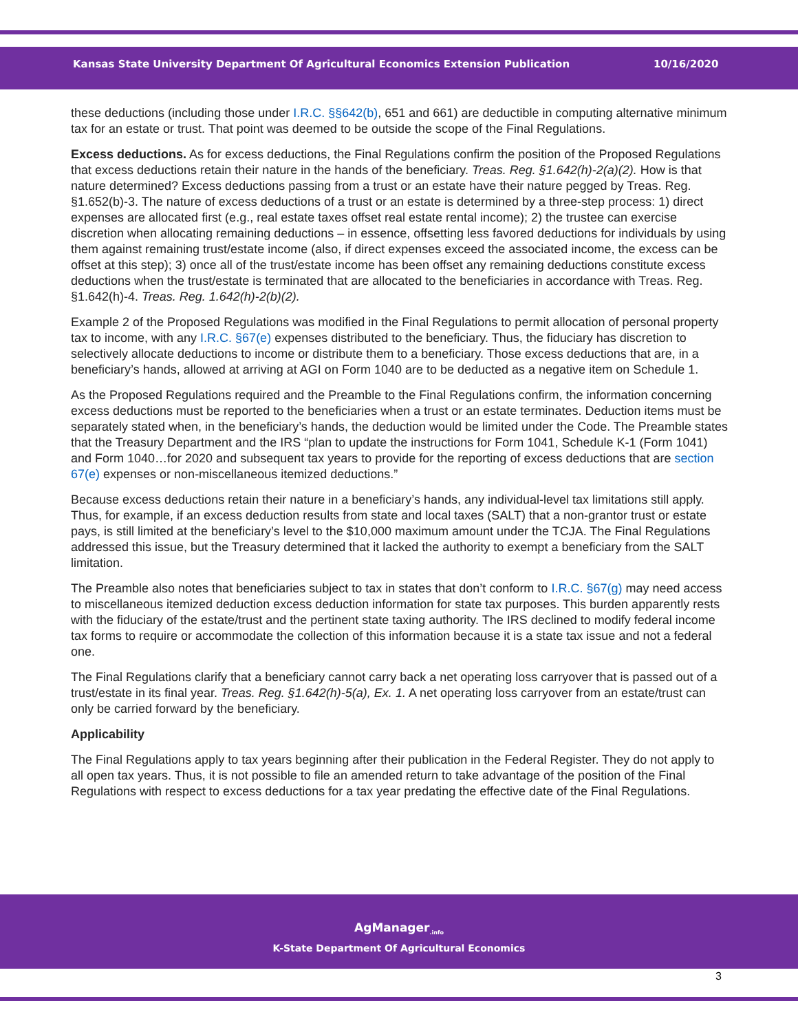Kansas State University Department Of Agricultural Economics Extension Publication 10/16/2020
these deductions (including those under I.R.C. §§642(b), 651 and 661) are deductible in computing alternative minimum tax for an estate or trust. That point was deemed to be outside the scope of the Final Regulations.
Excess deductions. As for excess deductions, the Final Regulations confirm the position of the Proposed Regulations that excess deductions retain their nature in the hands of the beneficiary. Treas. Reg. §1.642(h)-2(a)(2). How is that nature determined? Excess deductions passing from a trust or an estate have their nature pegged by Treas. Reg. §1.652(b)-3. The nature of excess deductions of a trust or an estate is determined by a three-step process: 1) direct expenses are allocated first (e.g., real estate taxes offset real estate rental income); 2) the trustee can exercise discretion when allocating remaining deductions – in essence, offsetting less favored deductions for individuals by using them against remaining trust/estate income (also, if direct expenses exceed the associated income, the excess can be offset at this step); 3) once all of the trust/estate income has been offset any remaining deductions constitute excess deductions when the trust/estate is terminated that are allocated to the beneficiaries in accordance with Treas. Reg. §1.642(h)-4. Treas. Reg. 1.642(h)-2(b)(2).
Example 2 of the Proposed Regulations was modified in the Final Regulations to permit allocation of personal property tax to income, with any I.R.C. §67(e) expenses distributed to the beneficiary. Thus, the fiduciary has discretion to selectively allocate deductions to income or distribute them to a beneficiary. Those excess deductions that are, in a beneficiary’s hands, allowed at arriving at AGI on Form 1040 are to be deducted as a negative item on Schedule 1.
As the Proposed Regulations required and the Preamble to the Final Regulations confirm, the information concerning excess deductions must be reported to the beneficiaries when a trust or an estate terminates. Deduction items must be separately stated when, in the beneficiary’s hands, the deduction would be limited under the Code. The Preamble states that the Treasury Department and the IRS “plan to update the instructions for Form 1041, Schedule K-1 (Form 1041) and Form 1040…for 2020 and subsequent tax years to provide for the reporting of excess deductions that are section 67(e) expenses or non-miscellaneous itemized deductions.”
Because excess deductions retain their nature in a beneficiary’s hands, any individual-level tax limitations still apply. Thus, for example, if an excess deduction results from state and local taxes (SALT) that a non-grantor trust or estate pays, is still limited at the beneficiary’s level to the $10,000 maximum amount under the TCJA. The Final Regulations addressed this issue, but the Treasury determined that it lacked the authority to exempt a beneficiary from the SALT limitation.
The Preamble also notes that beneficiaries subject to tax in states that don’t conform to I.R.C. §67(g) may need access to miscellaneous itemized deduction excess deduction information for state tax purposes. This burden apparently rests with the fiduciary of the estate/trust and the pertinent state taxing authority. The IRS declined to modify federal income tax forms to require or accommodate the collection of this information because it is a state tax issue and not a federal one.
The Final Regulations clarify that a beneficiary cannot carry back a net operating loss carryover that is passed out of a trust/estate in its final year. Treas. Reg. §1.642(h)-5(a), Ex. 1. A net operating loss carryover from an estate/trust can only be carried forward by the beneficiary.
Applicability
The Final Regulations apply to tax years beginning after their publication in the Federal Register. They do not apply to all open tax years. Thus, it is not possible to file an amended return to take advantage of the position of the Final Regulations with respect to excess deductions for a tax year predating the effective date of the Final Regulations.
AgManager<sub>.info</sub>
K-State Department Of Agricultural Economics
3